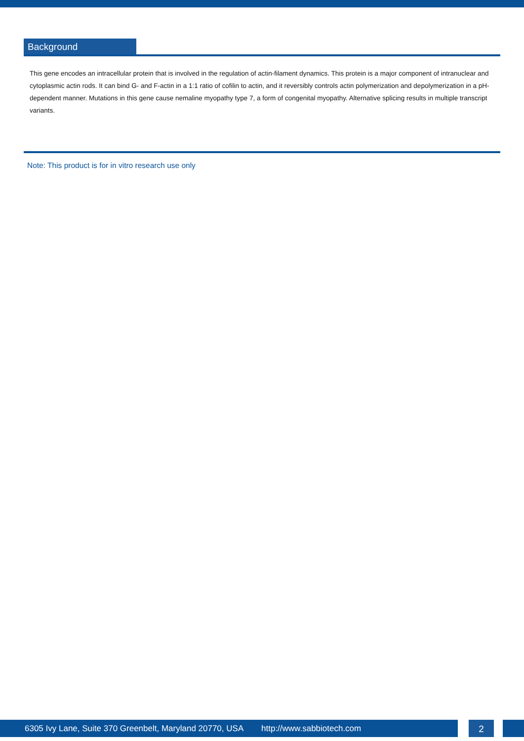Background
This gene encodes an intracellular protein that is involved in the regulation of actin-filament dynamics. This protein is a major component of intranuclear and cytoplasmic actin rods. It can bind G- and F-actin in a 1:1 ratio of cofilin to actin, and it reversibly controls actin polymerization and depolymerization in a pH-dependent manner. Mutations in this gene cause nemaline myopathy type 7, a form of congenital myopathy. Alternative splicing results in multiple transcript variants.
Note: This product is for in vitro research use only
6305 Ivy Lane, Suite 370 Greenbelt, Maryland 20770, USA http://www.sabbiotech.com 2